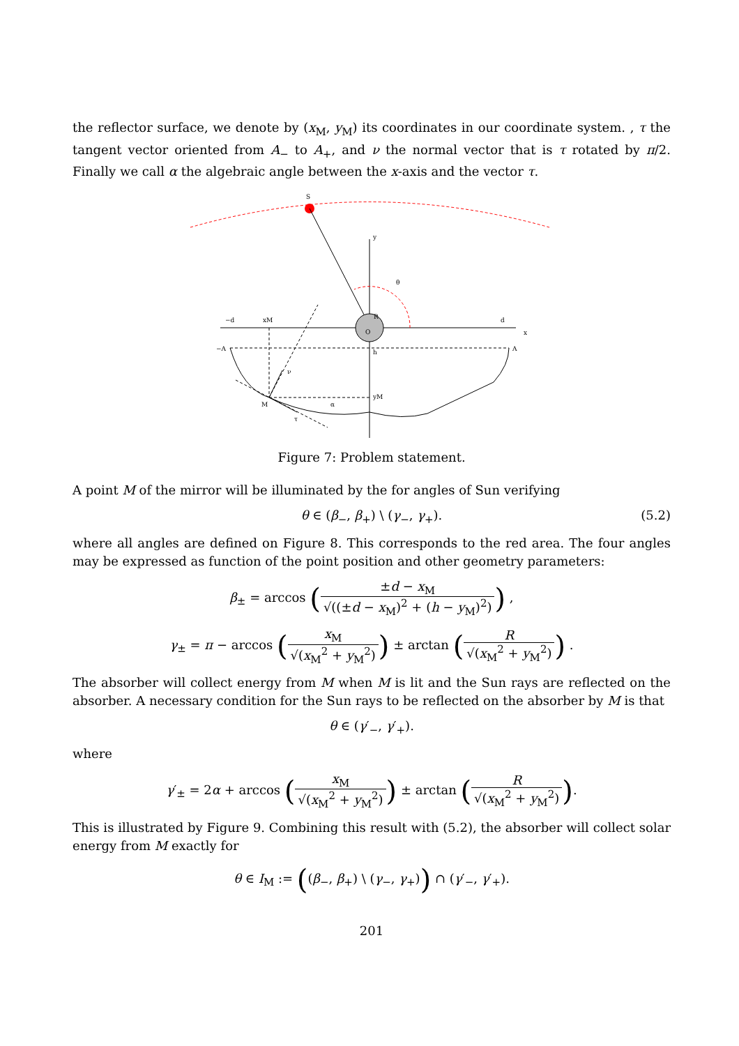the reflector surface, we denote by (x<sub>M</sub>, y<sub>M</sub>) its coordinates in our coordinate system. , τ the tangent vector oriented from A<sub>−</sub> to A<sub>+</sub>, and ν the normal vector that is τ rotated by π/2. Finally we call α the algebraic angle between the x-axis and the vector τ.
S
y
x
O
R
θ
−d
xM
d
−A
A
h
yM
M
ν
τ
α
Figure 7: Problem statement.
A point M of the mirror will be illuminated by the for angles of Sun verifying
θ ∈ (β<sub>−</sub>, β<sub>+</sub>) \ (γ<sub>−</sub>, γ<sub>+</sub>). (5.2)
where all angles are defined on Figure 8. This corresponds to the red area. The four angles may be expressed as function of the point position and other geometry parameters:
β<sub>±</sub> = arccos (±d − x<sub>M</sub> √((±d − x<sub>M</sub>)<sup>2</sup> + (h − y<sub>M</sub>)<sup>2</sup>)) ,
γ<sub>±</sub> = π − arccos (x<sub>M</sub> √(x<sub>M</sub><sup>2</sup> + y<sub>M</sub><sup>2</sup>)) ± arctan (R √(x<sub>M</sub><sup>2</sup> + y<sub>M</sub><sup>2</sup>)) .
The absorber will collect energy from M when M is lit and the Sun rays are reflected on the absorber. A necessary condition for the Sun rays to be reflected on the absorber by M is that
θ ∈ (γ′<sub>−</sub>, γ′<sub>+</sub>).
where
γ′<sub>±</sub> = 2α + arccos (x<sub>M</sub> √(x<sub>M</sub><sup>2</sup> + y<sub>M</sub><sup>2</sup>)) ± arctan (R √(x<sub>M</sub><sup>2</sup> + y<sub>M</sub><sup>2</sup>)).
This is illustrated by Figure 9. Combining this result with (5.2), the absorber will collect solar energy from M exactly for
θ ∈ I<sub>M</sub> := ((β<sub>−</sub>, β<sub>+</sub>) \ (γ<sub>−</sub>, γ<sub>+</sub>)) ∩ (γ′<sub>−</sub>, γ′<sub>+</sub>).
201